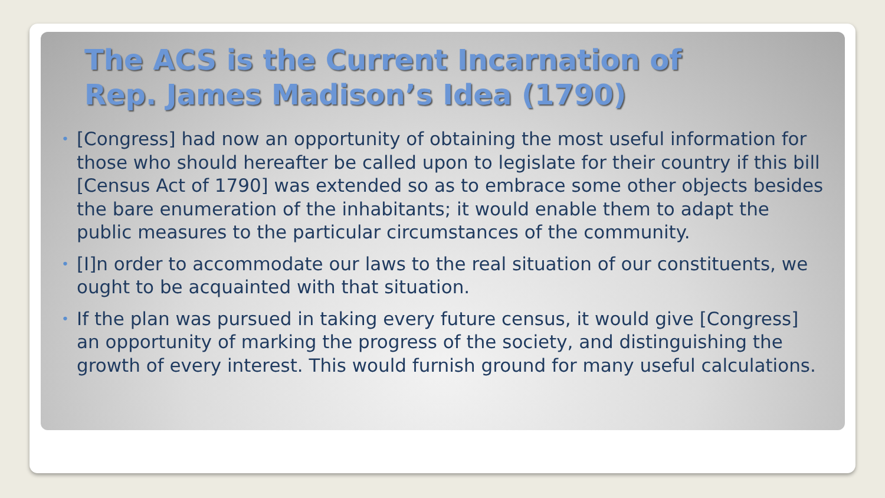The ACS is the Current Incarnation of
Rep. James Madison’s Idea (1790)
• [Congress] had now an opportunity of obtaining the most useful information for those who should hereafter be called upon to legislate for their country if this bill [Census Act of 1790] was extended so as to embrace some other objects besides the bare enumeration of the inhabitants; it would enable them to adapt the public measures to the particular circumstances of the community.
• [I]n order to accommodate our laws to the real situation of our constituents, we ought to be acquainted with that situation.
• If the plan was pursued in taking every future census, it would give [Congress] an opportunity of marking the progress of the society, and distinguishing the growth of every interest. This would furnish ground for many useful calculations.